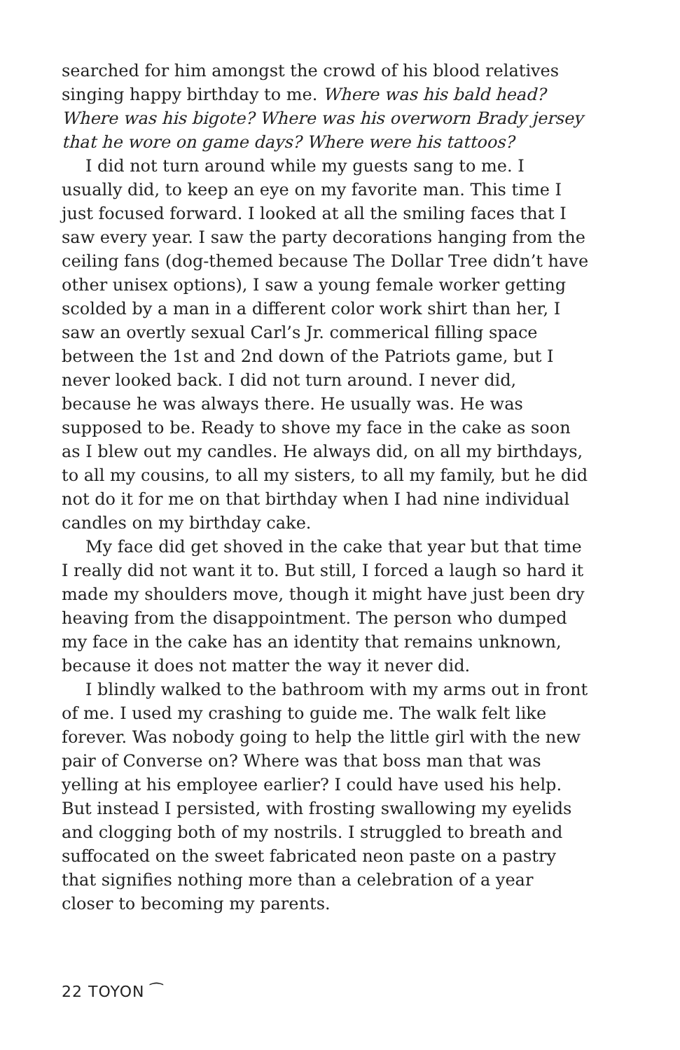searched for him amongst the crowd of his blood relatives singing happy birthday to me. Where was his bald head? Where was his bigote? Where was his overworn Brady jersey that he wore on game days? Where were his tattoos?
I did not turn around while my guests sang to me. I usually did, to keep an eye on my favorite man. This time I just focused forward. I looked at all the smiling faces that I saw every year. I saw the party decorations hanging from the ceiling fans (dog-themed because The Dollar Tree didn’t have other unisex options), I saw a young female worker getting scolded by a man in a different color work shirt than her, I saw an overtly sexual Carl’s Jr. commerical filling space between the 1st and 2nd down of the Patriots game, but I never looked back. I did not turn around. I never did, because he was always there. He usually was. He was supposed to be. Ready to shove my face in the cake as soon as I blew out my candles. He always did, on all my birthdays, to all my cousins, to all my sisters, to all my family, but he did not do it for me on that birthday when I had nine individual candles on my birthday cake.
My face did get shoved in the cake that year but that time I really did not want it to. But still, I forced a laugh so hard it made my shoulders move, though it might have just been dry heaving from the disappointment. The person who dumped my face in the cake has an identity that remains unknown, because it does not matter the way it never did.
I blindly walked to the bathroom with my arms out in front of me. I used my crashing to guide me. The walk felt like forever. Was nobody going to help the little girl with the new pair of Converse on? Where was that boss man that was yelling at his employee earlier? I could have used his help. But instead I persisted, with frosting swallowing my eyelids and clogging both of my nostrils. I struggled to breath and suffocated on the sweet fabricated neon paste on a pastry that signifies nothing more than a celebration of a year closer to becoming my parents.
22 TOYON ⁀